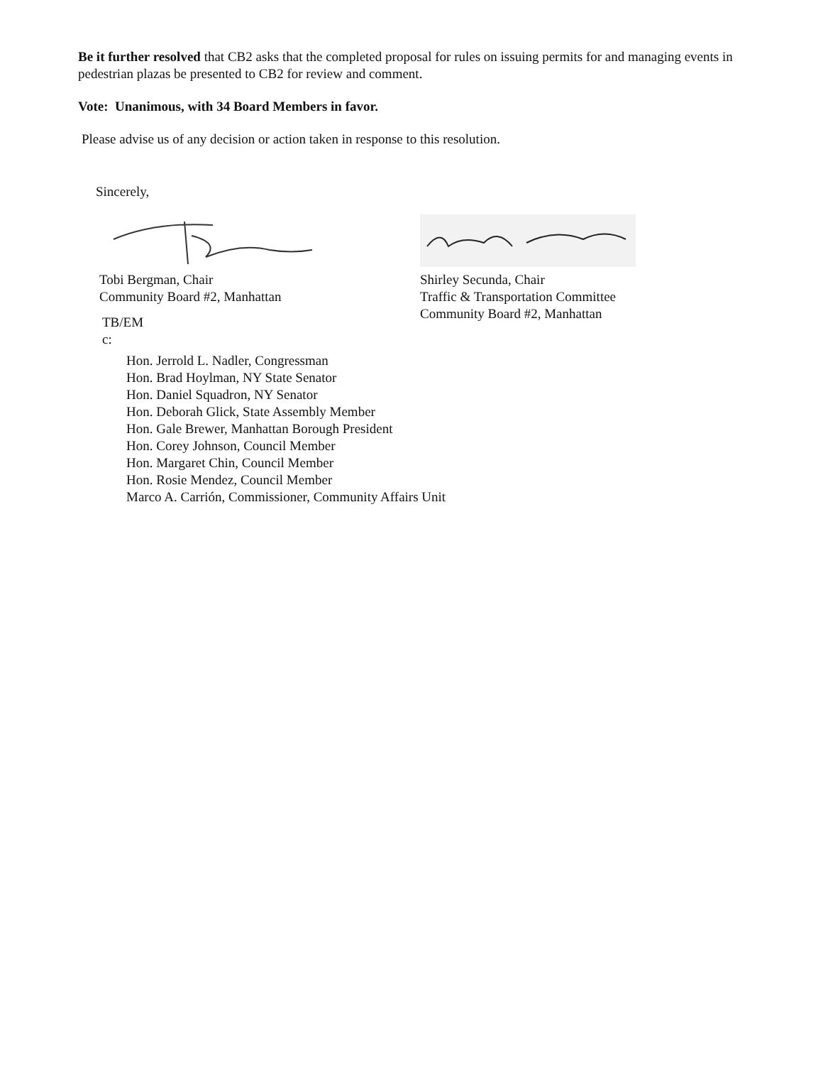Be it further resolved that CB2 asks that the completed proposal for rules on issuing permits for and managing events in pedestrian plazas be presented to CB2 for review and comment.
Vote: Unanimous, with 34 Board Members in favor.
Please advise us of any decision or action taken in response to this resolution.
Sincerely,
Tobi Bergman, Chair
Community Board #2, Manhattan
Shirley Secunda, Chair
Traffic & Transportation Committee
Community Board #2, Manhattan
TB/EM
c:
Hon. Jerrold L. Nadler, Congressman
Hon. Brad Hoylman, NY State Senator
Hon. Daniel Squadron, NY Senator
Hon. Deborah Glick, State Assembly Member
Hon. Gale Brewer, Manhattan Borough President
Hon. Corey Johnson, Council Member
Hon. Margaret Chin, Council Member
Hon. Rosie Mendez, Council Member
Marco A. Carrión, Commissioner, Community Affairs Unit